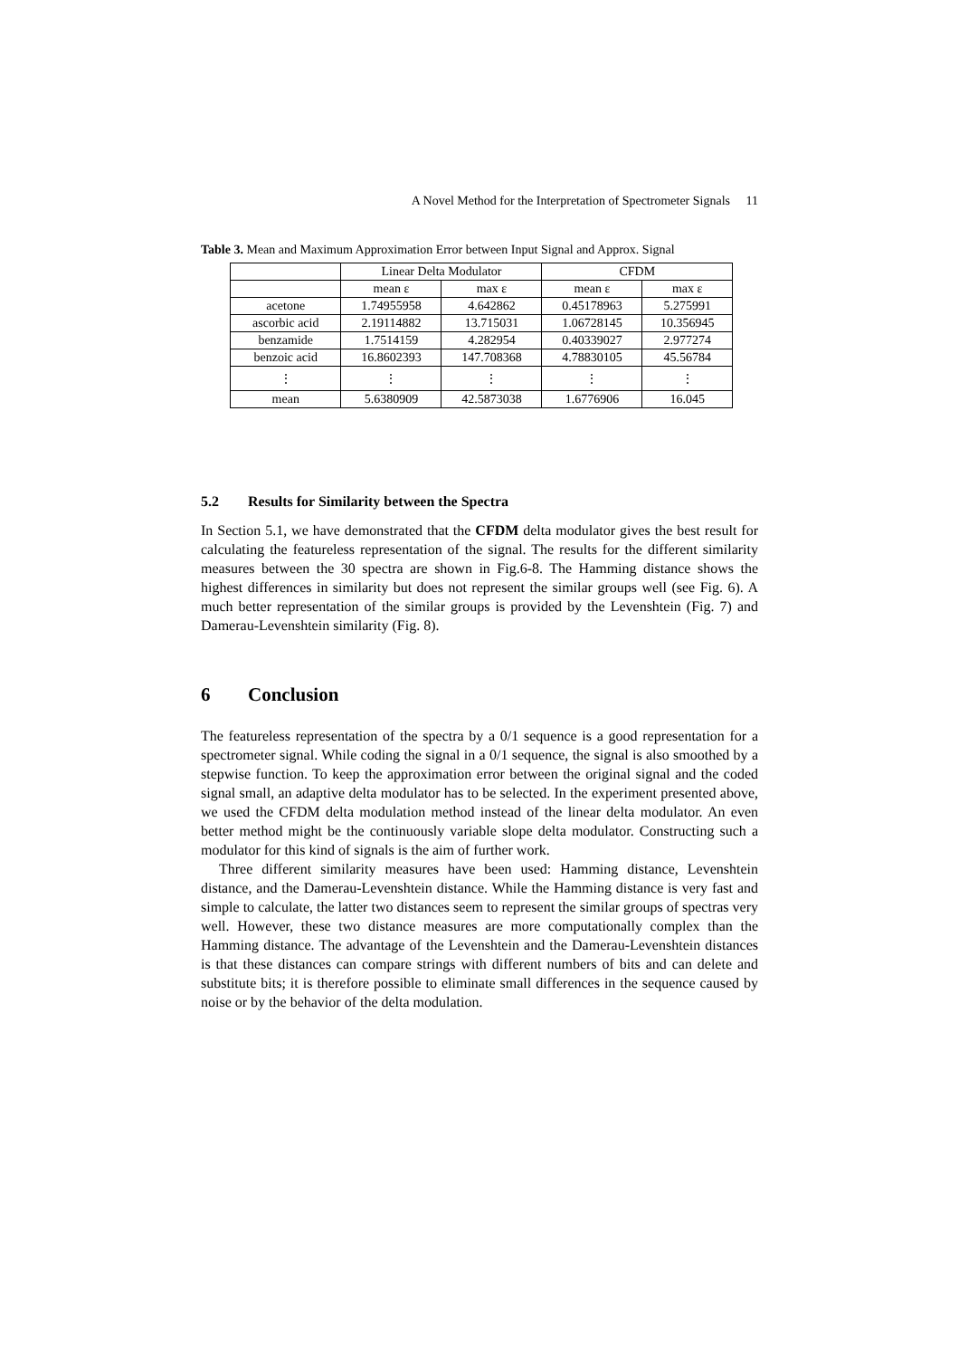A Novel Method for the Interpretation of Spectrometer Signals 11
Table 3. Mean and Maximum Approximation Error between Input Signal and Approx. Signal
| | Linear Delta Modulator | | CFDM | |
| --- | --- | --- | --- | --- |
| | mean ε | max ε | mean ε | max ε |
| acetone | 1.74955958 | 4.642862 | 0.45178963 | 5.275991 |
| ascorbic acid | 2.19114882 | 13.715031 | 1.06728145 | 10.356945 |
| benzamide | 1.7514159 | 4.282954 | 0.40339027 | 2.977274 |
| benzoic acid | 16.8602393 | 147.708368 | 4.78830105 | 45.56784 |
| ⋮ | ⋮ | ⋮ | ⋮ | ⋮ |
| mean | 5.6380909 | 42.5873038 | 1.6776906 | 16.045 |
5.2 Results for Similarity between the Spectra
In Section 5.1, we have demonstrated that the CFDM delta modulator gives the best result for calculating the featureless representation of the signal. The results for the different similarity measures between the 30 spectra are shown in Fig.6-8. The Hamming distance shows the highest differences in similarity but does not represent the similar groups well (see Fig. 6). A much better representation of the similar groups is provided by the Levenshtein (Fig. 7) and Damerau-Levenshtein similarity (Fig. 8).
6 Conclusion
The featureless representation of the spectra by a 0/1 sequence is a good representation for a spectrometer signal. While coding the signal in a 0/1 sequence, the signal is also smoothed by a stepwise function. To keep the approximation error between the original signal and the coded signal small, an adaptive delta modulator has to be selected. In the experiment presented above, we used the CFDM delta modulation method instead of the linear delta modulator. An even better method might be the continuously variable slope delta modulator. Constructing such a modulator for this kind of signals is the aim of further work.
Three different similarity measures have been used: Hamming distance, Levenshtein distance, and the Damerau-Levenshtein distance. While the Hamming distance is very fast and simple to calculate, the latter two distances seem to represent the similar groups of spectras very well. However, these two distance measures are more computationally complex than the Hamming distance. The advantage of the Levenshtein and the Damerau-Levenshtein distances is that these distances can compare strings with different numbers of bits and can delete and substitute bits; it is therefore possible to eliminate small differences in the sequence caused by noise or by the behavior of the delta modulation.